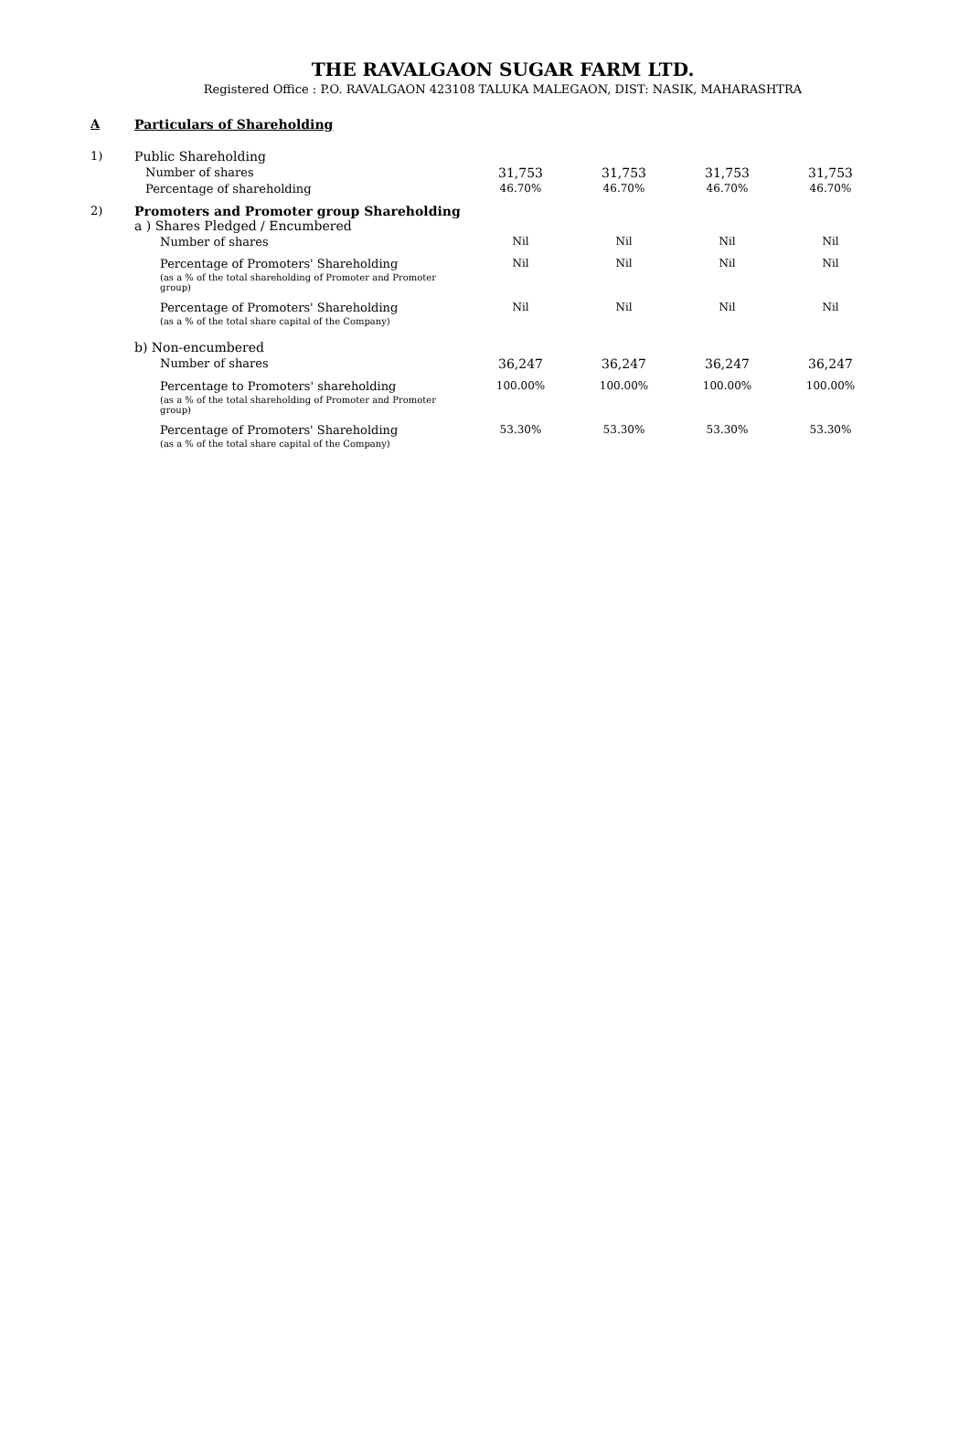THE RAVALGAON SUGAR FARM LTD.
Registered Office : P.O. RAVALGAON 423108 TALUKA MALEGAON, DIST: NASIK, MAHARASHTRA
| A | Particulars of Shareholding | | | | |
| 1) | Public Shareholding | | | | |
| | Number of shares | 31,753 | 31,753 | 31,753 | 31,753 |
| | Percentage of shareholding | 46.70% | 46.70% | 46.70% | 46.70% |
| 2) | Promoters and Promoter group Shareholding a ) Shares Pledged / Encumbered | | | | |
| | Number of shares | Nil | Nil | Nil | Nil |
| | Percentage of Promoters' Shareholding | Nil | Nil | Nil | Nil |
| | (as a % of the total shareholding of Promoter and Promoter group) | | | | |
| | Percentage of Promoters' Shareholding | Nil | Nil | Nil | Nil |
| | (as a % of the total share capital of the Company) | | | | |
| | b) Non-encumbered | | | | |
| | Number of shares | 36,247 | 36,247 | 36,247 | 36,247 |
| | Percentage to Promoters' shareholding | 100.00% | 100.00% | 100.00% | 100.00% |
| | (as a % of the total shareholding of Promoter and Promoter group) | | | | |
| | Percentage of Promoters' Shareholding | 53.30% | 53.30% | 53.30% | 53.30% |
| | (as a % of the total share capital of the Company) | | | | |